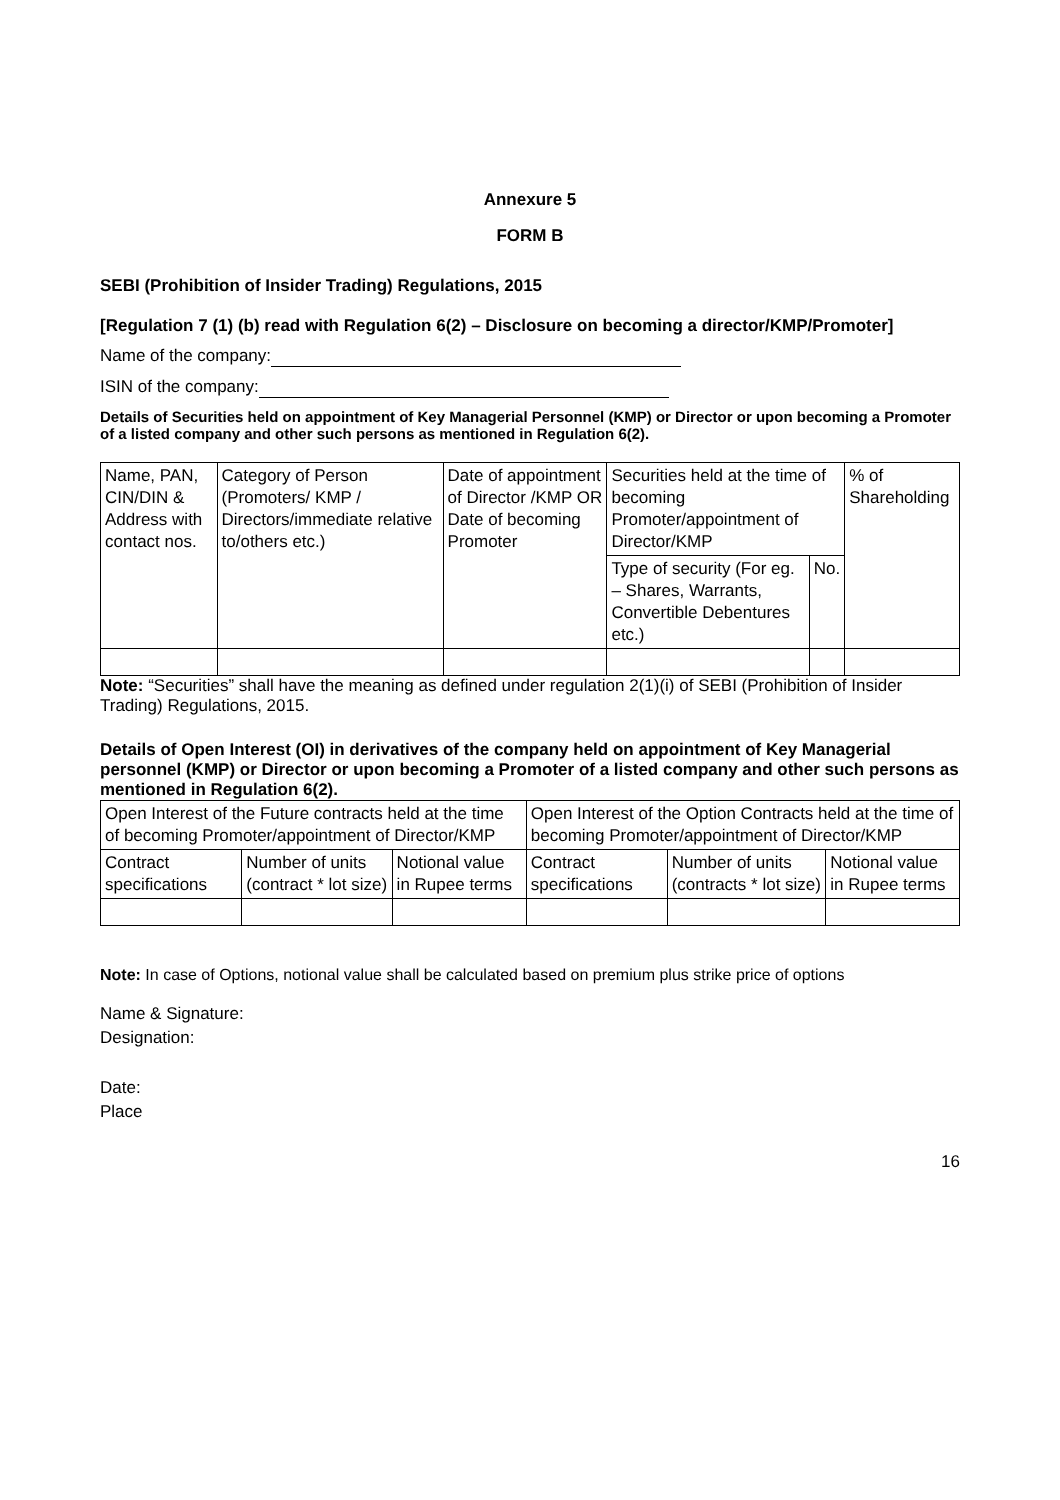Annexure 5
FORM B
SEBI (Prohibition of Insider Trading) Regulations, 2015
[Regulation 7 (1) (b) read with Regulation 6(2) – Disclosure on becoming a director/KMP/Promoter]
Name of the company:
ISIN of the company:
Details of Securities held on appointment of Key Managerial Personnel (KMP) or Director or upon becoming a Promoter of a listed company and other such persons as mentioned in Regulation 6(2).
| Name, PAN, CIN/DIN & Address with contact nos. | Category of Person (Promoters/ KMP / Directors/immediate relative to/others etc.) | Date of appointment of Director /KMP OR Date of becoming Promoter | Securities held at the time of becoming Promoter/appointment of Director/KMP | | % of Shareholding |
| --- | --- | --- | --- | --- | --- |
| | | | Type of security (For eg. – Shares, Warrants, Convertible Debentures etc.) | No. | |
Note: “Securities” shall have the meaning as defined under regulation 2(1)(i) of SEBI (Prohibition of Insider Trading) Regulations, 2015.
Details of Open Interest (OI) in derivatives of the company held on appointment of Key Managerial personnel (KMP) or Director or upon becoming a Promoter of a listed company and other such persons as mentioned in Regulation 6(2).
| Open Interest of the Future contracts held at the time of becoming Promoter/appointment of Director/KMP | | | Open Interest of the Option Contracts held at the time of becoming Promoter/appointment of Director/KMP | | |
| --- | --- | --- | --- | --- | --- |
| Contract specifications | Number of units (contract * lot size) | Notional value in Rupee terms | Contract specifications | Number of units (contracts * lot size) | Notional value in Rupee terms |
Note: In case of Options, notional value shall be calculated based on premium plus strike price of options
Name & Signature:
Designation:
Date:
Place
16